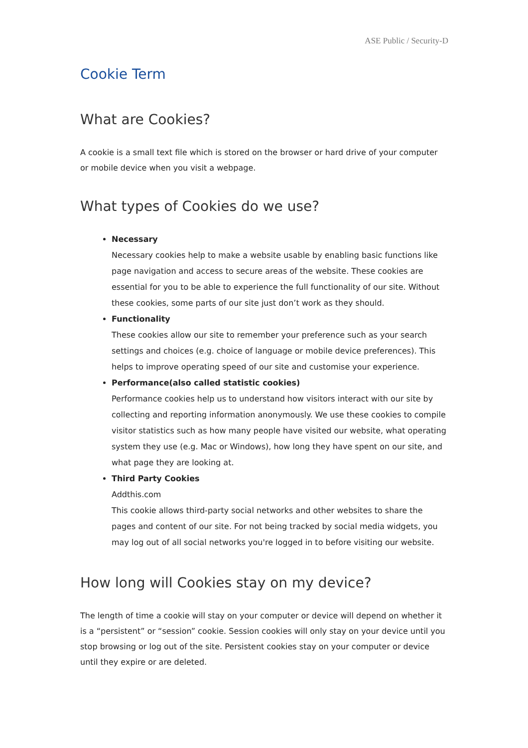ASE Public / Security-D
Cookie Term
What are Cookies?
A cookie is a small text file which is stored on the browser or hard drive of your computer or mobile device when you visit a webpage.
What types of Cookies do we use?
Necessary
Necessary cookies help to make a website usable by enabling basic functions like page navigation and access to secure areas of the website. These cookies are essential for you to be able to experience the full functionality of our site. Without these cookies, some parts of our site just don’t work as they should.
Functionality
These cookies allow our site to remember your preference such as your search settings and choices (e.g. choice of language or mobile device preferences). This helps to improve operating speed of our site and customise your experience.
Performance(also called statistic cookies)
Performance cookies help us to understand how visitors interact with our site by collecting and reporting information anonymously. We use these cookies to compile visitor statistics such as how many people have visited our website, what operating system they use (e.g. Mac or Windows), how long they have spent on our site, and what page they are looking at.
Third Party Cookies
Addthis.com
This cookie allows third-party social networks and other websites to share the pages and content of our site. For not being tracked by social media widgets, you may log out of all social networks you're logged in to before visiting our website.
How long will Cookies stay on my device?
The length of time a cookie will stay on your computer or device will depend on whether it is a “persistent” or “session” cookie. Session cookies will only stay on your device until you stop browsing or log out of the site. Persistent cookies stay on your computer or device until they expire or are deleted.